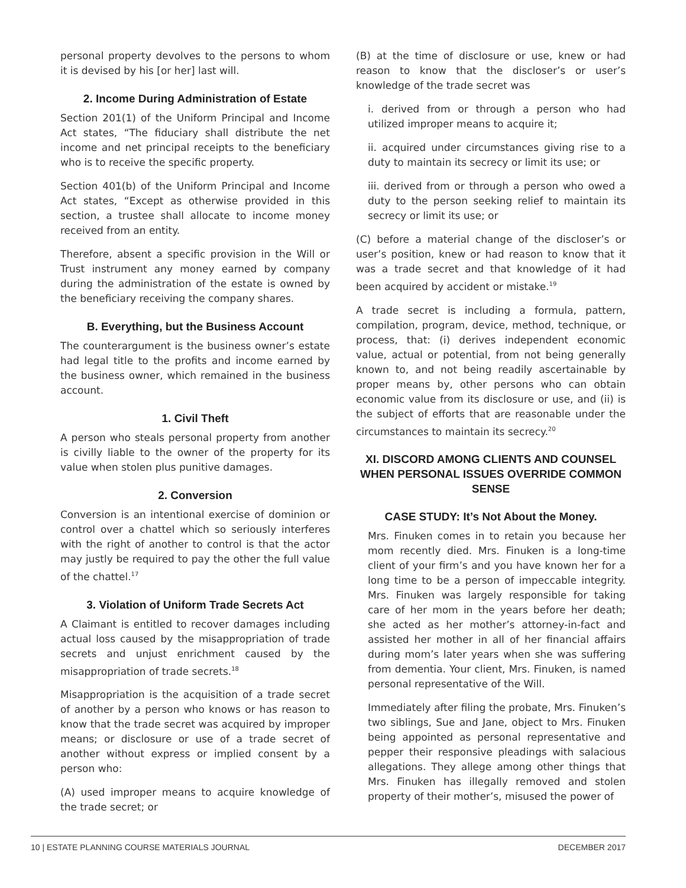personal property devolves to the persons to whom it is devised by his [or her] last will.
2. Income During Administration of Estate
Section 201(1) of the Uniform Principal and Income Act states, “The fiduciary shall distribute the net income and net principal receipts to the beneficiary who is to receive the specific property.
Section 401(b) of the Uniform Principal and Income Act states, “Except as otherwise provided in this section, a trustee shall allocate to income money received from an entity.
Therefore, absent a specific provision in the Will or Trust instrument any money earned by company during the administration of the estate is owned by the beneficiary receiving the company shares.
B. Everything, but the Business Account
The counterargument is the business owner’s estate had legal title to the profits and income earned by the business owner, which remained in the business account.
1. Civil Theft
A person who steals personal property from another is civilly liable to the owner of the property for its value when stolen plus punitive damages.
2. Conversion
Conversion is an intentional exercise of dominion or control over a chattel which so seriously interferes with the right of another to control is that the actor may justly be required to pay the other the full value of the chattel.<sup>17</sup>
3. Violation of Uniform Trade Secrets Act
A Claimant is entitled to recover damages including actual loss caused by the misappropriation of trade secrets and unjust enrichment caused by the misappropriation of trade secrets.<sup>18</sup>
Misappropriation is the acquisition of a trade secret of another by a person who knows or has reason to know that the trade secret was acquired by improper means; or disclosure or use of a trade secret of another without express or implied consent by a person who:
(A) used improper means to acquire knowledge of the trade secret; or
(B) at the time of disclosure or use, knew or had reason to know that the discloser’s or user’s knowledge of the trade secret was
i. derived from or through a person who had utilized improper means to acquire it;
ii. acquired under circumstances giving rise to a duty to maintain its secrecy or limit its use; or
iii. derived from or through a person who owed a duty to the person seeking relief to maintain its secrecy or limit its use; or
(C) before a material change of the discloser’s or user’s position, knew or had reason to know that it was a trade secret and that knowledge of it had been acquired by accident or mistake.<sup>19</sup>
A trade secret is including a formula, pattern, compilation, program, device, method, technique, or process, that: (i) derives independent economic value, actual or potential, from not being generally known to, and not being readily ascertainable by proper means by, other persons who can obtain economic value from its disclosure or use, and (ii) is the subject of efforts that are reasonable under the circumstances to maintain its secrecy.<sup>20</sup>
XI. DISCORD AMONG CLIENTS AND COUNSEL WHEN PERSONAL ISSUES OVERRIDE COMMON SENSE
CASE STUDY: It’s Not About the Money.
Mrs. Finuken comes in to retain you because her mom recently died. Mrs. Finuken is a long-time client of your firm’s and you have known her for a long time to be a person of impeccable integrity. Mrs. Finuken was largely responsible for taking care of her mom in the years before her death; she acted as her mother’s attorney-in-fact and assisted her mother in all of her financial affairs during mom’s later years when she was suffering from dementia. Your client, Mrs. Finuken, is named personal representative of the Will.
Immediately after filing the probate, Mrs. Finuken’s two siblings, Sue and Jane, object to Mrs. Finuken being appointed as personal representative and pepper their responsive pleadings with salacious allegations. They allege among other things that Mrs. Finuken has illegally removed and stolen property of their mother’s, misused the power of
10 | ESTATE PLANNING COURSE MATERIALS JOURNAL DECEMBER 2017